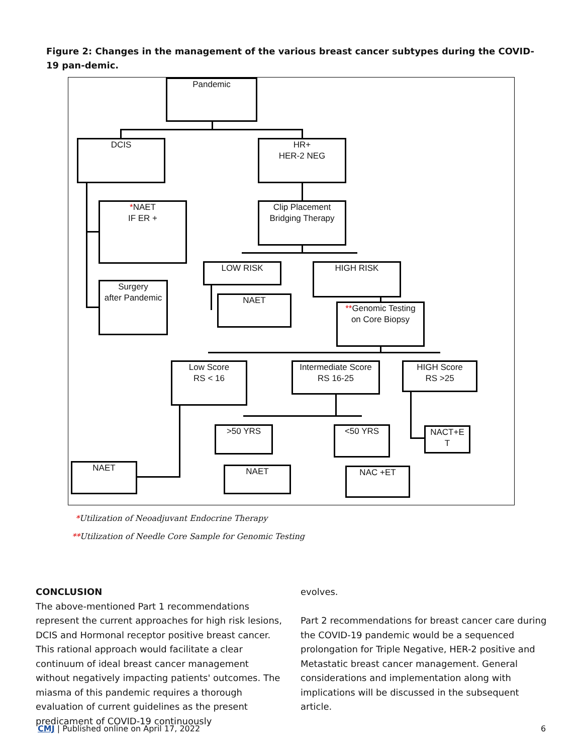Figure 2: Changes in the management of the various breast cancer subtypes during the COVID-19 pan-demic.
Pandemic
DCIS
HR+
HER-2 NEG
*NAET
IF ER +
Clip Placement
Bridging Therapy
LOW RISK HIGH RISK
Surgery
after Pandemic
NAET
**Genomic Testing
on Core Biopsy
Low Score
RS < 16
Intermediate Score
RS 16-25
HIGH Score
RS >25
>50 YRS <50 YRS
NACT+E
T
NAET NAET NAC +ET
*Utilization of Neoadjuvant Endocrine Therapy
**Utilization of Needle Core Sample for Genomic Testing
CONCLUSION
The above-mentioned Part 1 recommendations represent the current approaches for high risk lesions, DCIS and Hormonal receptor positive breast cancer. This rational approach would facilitate a clear continuum of ideal breast cancer management without negatively impacting patients' outcomes. The miasma of this pandemic requires a thorough evaluation of current guidelines as the present predicament of COVID-19 continuously
evolves.
Part 2 recommendations for breast cancer care during the COVID-19 pandemic would be a sequenced prolongation for Triple Negative, HER-2 positive and Metastatic breast cancer management. General considerations and implementation along with implications will be discussed in the subsequent article.
CMJ | Published online on April 17, 2022
6